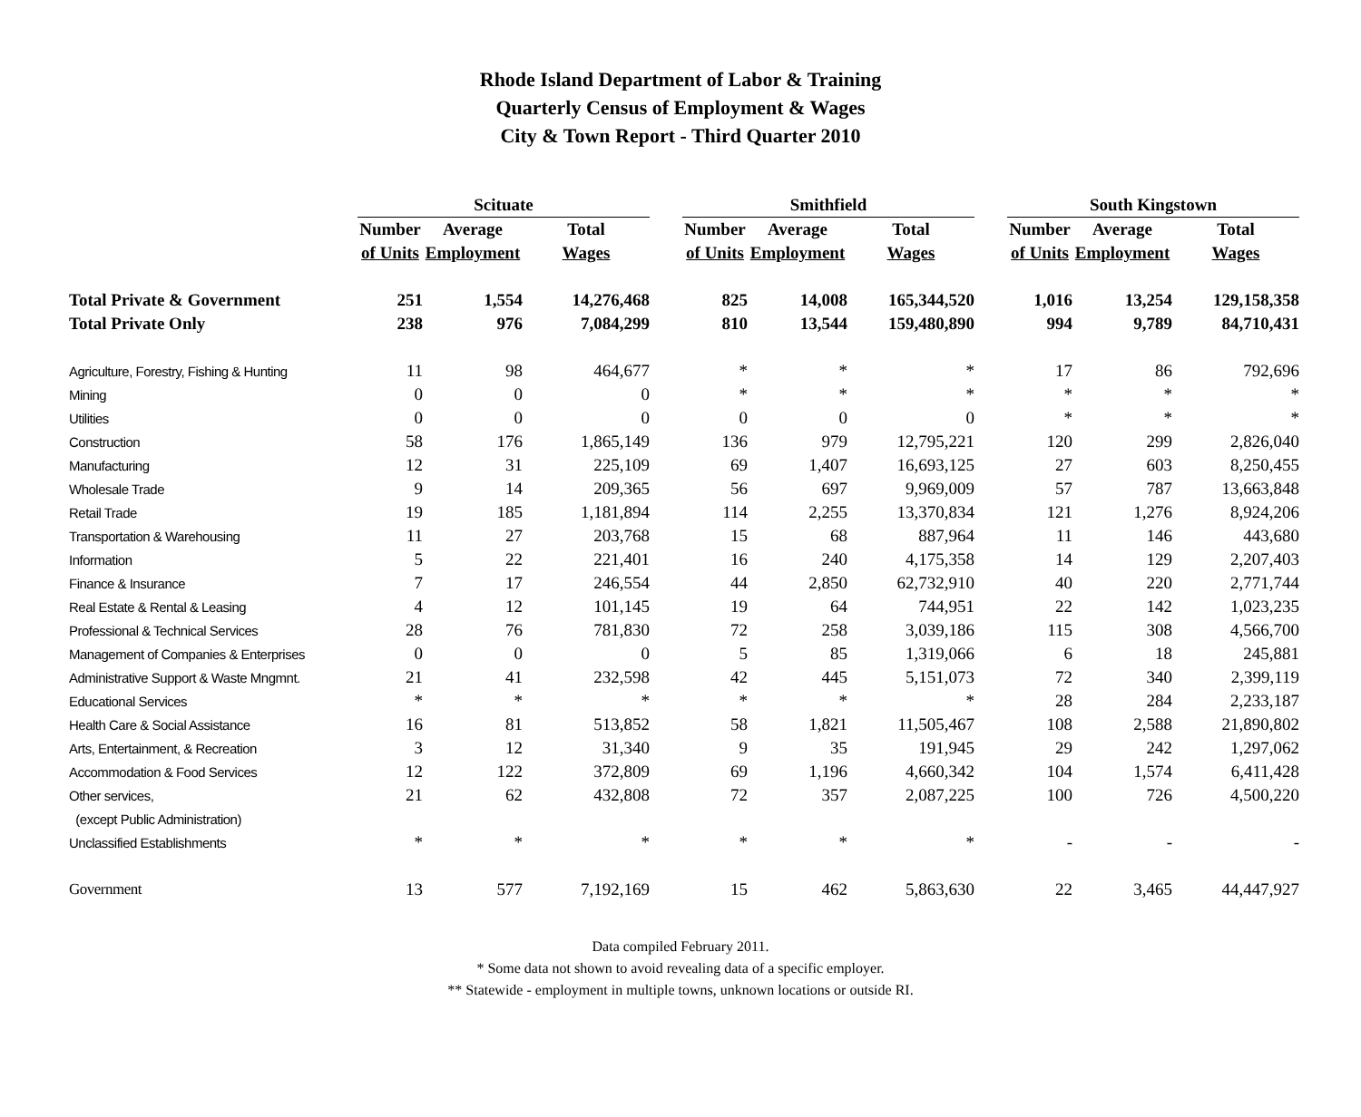Rhode Island Department of Labor & Training
Quarterly Census of Employment & Wages
City & Town Report - Third Quarter 2010
| | Scituate | | | | Smithfield | | | | South Kingstown | | |
| --- | --- | --- | --- | --- | --- | --- | --- | --- | --- | --- | --- |
| | Number | Average | Total | | Number | Average | Total | | Number | Average | Total |
| | of Units | Employment | Wages | | of Units | Employment | Wages | | of Units | Employment | Wages |
| Total Private & Government | 251 | 1,554 | 14,276,468 | | 825 | 14,008 | 165,344,520 | | 1,016 | 13,254 | 129,158,358 |
| Total Private Only | 238 | 976 | 7,084,299 | | 810 | 13,544 | 159,480,890 | | 994 | 9,789 | 84,710,431 |
| Agriculture, Forestry, Fishing & Hunting | 11 | 98 | 464,677 | | * | * | * | | 17 | 86 | 792,696 |
| Mining | 0 | 0 | 0 | | * | * | * | | * | * | * |
| Utilities | 0 | 0 | 0 | | 0 | 0 | 0 | | * | * | * |
| Construction | 58 | 176 | 1,865,149 | | 136 | 979 | 12,795,221 | | 120 | 299 | 2,826,040 |
| Manufacturing | 12 | 31 | 225,109 | | 69 | 1,407 | 16,693,125 | | 27 | 603 | 8,250,455 |
| Wholesale Trade | 9 | 14 | 209,365 | | 56 | 697 | 9,969,009 | | 57 | 787 | 13,663,848 |
| Retail Trade | 19 | 185 | 1,181,894 | | 114 | 2,255 | 13,370,834 | | 121 | 1,276 | 8,924,206 |
| Transportation & Warehousing | 11 | 27 | 203,768 | | 15 | 68 | 887,964 | | 11 | 146 | 443,680 |
| Information | 5 | 22 | 221,401 | | 16 | 240 | 4,175,358 | | 14 | 129 | 2,207,403 |
| Finance & Insurance | 7 | 17 | 246,554 | | 44 | 2,850 | 62,732,910 | | 40 | 220 | 2,771,744 |
| Real Estate & Rental & Leasing | 4 | 12 | 101,145 | | 19 | 64 | 744,951 | | 22 | 142 | 1,023,235 |
| Professional & Technical Services | 28 | 76 | 781,830 | | 72 | 258 | 3,039,186 | | 115 | 308 | 4,566,700 |
| Management of Companies & Enterprises | 0 | 0 | 0 | | 5 | 85 | 1,319,066 | | 6 | 18 | 245,881 |
| Administrative Support & Waste Mngmnt. | 21 | 41 | 232,598 | | 42 | 445 | 5,151,073 | | 72 | 340 | 2,399,119 |
| Educational Services | * | * | * | | * | * | * | | 28 | 284 | 2,233,187 |
| Health Care & Social Assistance | 16 | 81 | 513,852 | | 58 | 1,821 | 11,505,467 | | 108 | 2,588 | 21,890,802 |
| Arts, Entertainment, & Recreation | 3 | 12 | 31,340 | | 9 | 35 | 191,945 | | 29 | 242 | 1,297,062 |
| Accommodation & Food Services | 12 | 122 | 372,809 | | 69 | 1,196 | 4,660,342 | | 104 | 1,574 | 6,411,428 |
| Other services, | 21 | 62 | 432,808 | | 72 | 357 | 2,087,225 | | 100 | 726 | 4,500,220 |
| (except Public Administration) | | | | | | | | | | | |
| Unclassified Establishments | * | * | * | | * | * | * | | - | - | - |
| Government | 13 | 577 | 7,192,169 | | 15 | 462 | 5,863,630 | | 22 | 3,465 | 44,447,927 |
Data compiled February 2011.
* Some data not shown to avoid revealing data of a specific employer.
** Statewide - employment in multiple towns, unknown locations or outside RI.